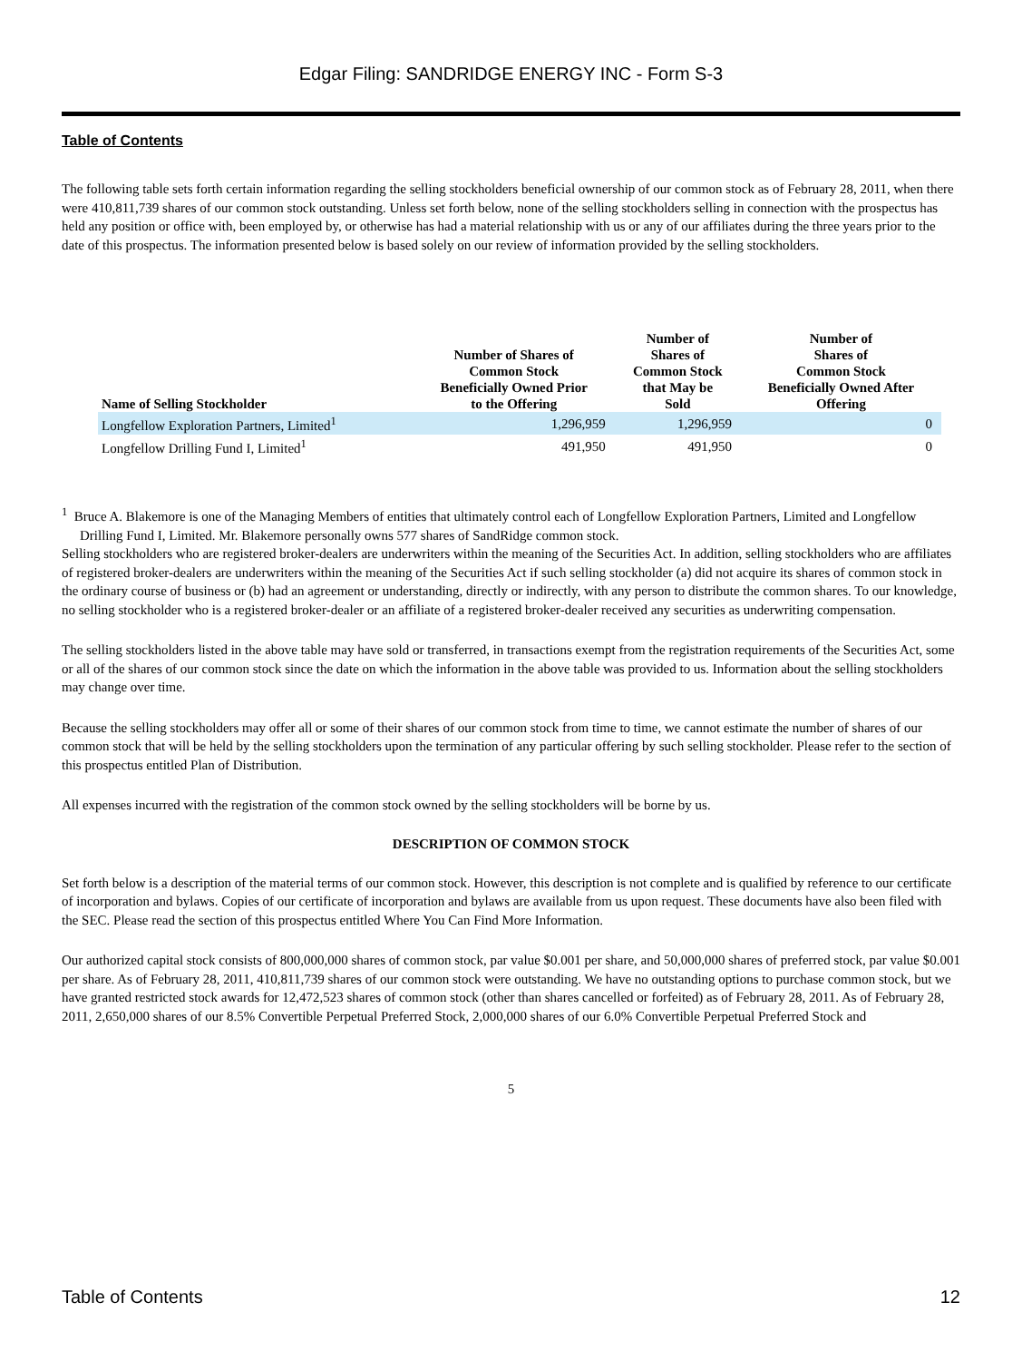Edgar Filing: SANDRIDGE ENERGY INC - Form S-3
Table of Contents
The following table sets forth certain information regarding the selling stockholders beneficial ownership of our common stock as of February 28, 2011, when there were 410,811,739 shares of our common stock outstanding. Unless set forth below, none of the selling stockholders selling in connection with the prospectus has held any position or office with, been employed by, or otherwise has had a material relationship with us or any of our affiliates during the three years prior to the date of this prospectus. The information presented below is based solely on our review of information provided by the selling stockholders.
| Name of Selling Stockholder | Number of Shares of Common Stock Beneficially Owned Prior to the Offering | Number of Shares of Common Stock that May be Sold | Number of Shares of Common Stock Beneficially Owned After Offering |
| --- | --- | --- | --- |
| Longfellow Exploration Partners, Limited<sup>1</sup> | 1,296,959 | 1,296,959 | 0 |
| Longfellow Drilling Fund I, Limited<sup>1</sup> | 491,950 | 491,950 | 0 |
<sup>1</sup> Bruce A. Blakemore is one of the Managing Members of entities that ultimately control each of Longfellow Exploration Partners, Limited and Longfellow Drilling Fund I, Limited. Mr. Blakemore personally owns 577 shares of SandRidge common stock.
Selling stockholders who are registered broker-dealers are underwriters within the meaning of the Securities Act. In addition, selling stockholders who are affiliates of registered broker-dealers are underwriters within the meaning of the Securities Act if such selling stockholder (a) did not acquire its shares of common stock in the ordinary course of business or (b) had an agreement or understanding, directly or indirectly, with any person to distribute the common shares. To our knowledge, no selling stockholder who is a registered broker-dealer or an affiliate of a registered broker-dealer received any securities as underwriting compensation.
The selling stockholders listed in the above table may have sold or transferred, in transactions exempt from the registration requirements of the Securities Act, some or all of the shares of our common stock since the date on which the information in the above table was provided to us. Information about the selling stockholders may change over time.
Because the selling stockholders may offer all or some of their shares of our common stock from time to time, we cannot estimate the number of shares of our common stock that will be held by the selling stockholders upon the termination of any particular offering by such selling stockholder. Please refer to the section of this prospectus entitled Plan of Distribution.
All expenses incurred with the registration of the common stock owned by the selling stockholders will be borne by us.
DESCRIPTION OF COMMON STOCK
Set forth below is a description of the material terms of our common stock. However, this description is not complete and is qualified by reference to our certificate of incorporation and bylaws. Copies of our certificate of incorporation and bylaws are available from us upon request. These documents have also been filed with the SEC. Please read the section of this prospectus entitled Where You Can Find More Information.
Our authorized capital stock consists of 800,000,000 shares of common stock, par value $0.001 per share, and 50,000,000 shares of preferred stock, par value $0.001 per share. As of February 28, 2011, 410,811,739 shares of our common stock were outstanding. We have no outstanding options to purchase common stock, but we have granted restricted stock awards for 12,472,523 shares of common stock (other than shares cancelled or forfeited) as of February 28, 2011. As of February 28, 2011, 2,650,000 shares of our 8.5% Convertible Perpetual Preferred Stock, 2,000,000 shares of our 6.0% Convertible Perpetual Preferred Stock and
5
Table of Contents 12